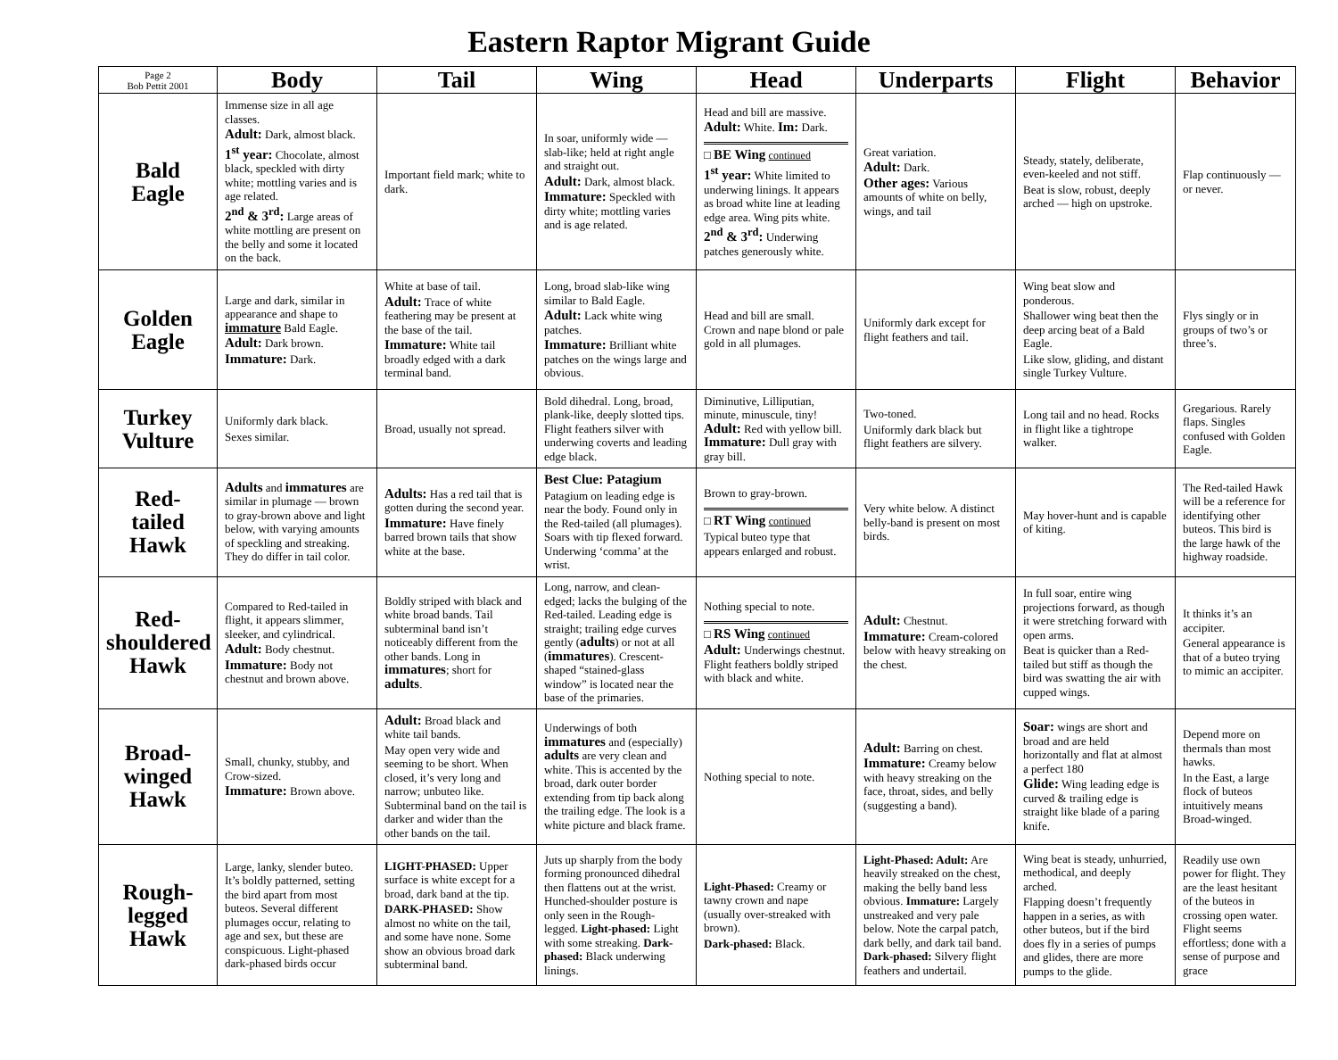Eastern Raptor Migrant Guide
| Page 2 Bob Pettit 2001 | Body | Tail | Wing | Head | Underparts | Flight | Behavior |
| --- | --- | --- | --- | --- | --- | --- | --- |
| Bald Eagle | Immense size in all age classes. Adult: Dark, almost black. 1<sup>st</sup> year: Chocolate, almost black, speckled with dirty white; mottling varies and is age related. 2<sup>nd</sup> & 3<sup>rd</sup>: Large areas of white mottling are present on the belly and some it located on the back. | Important field mark; white to dark. | In soar, uniformly wide — slab-like; held at right angle and straight out. Adult: Dark, almost black. Immature: Speckled with dirty white; mottling varies and is age related. | Head and bill are massive. Adult: White. Im: Dark. □ BE Wing continued 1<sup>st</sup> year: White limited to underwing linings. It appears as broad white line at leading edge area. Wing pits white. 2<sup>nd</sup> & 3<sup>rd</sup>: Underwing patches generously white. | Great variation. Adult: Dark. Other ages: Various amounts of white on belly, wings, and tail | Steady, stately, deliberate, even-keeled and not stiff. Beat is slow, robust, deeply arched — high on upstroke. | Flap continuously — or never. |
| Golden Eagle | Large and dark, similar in appearance and shape to immature Bald Eagle. Adult: Dark brown. Immature: Dark. | White at base of tail. Adult: Trace of white feathering may be present at the base of the tail. Immature: White tail broadly edged with a dark terminal band. | Long, broad slab-like wing similar to Bald Eagle. Adult: Lack white wing patches. Immature: Brilliant white patches on the wings large and obvious. | Head and bill are small. Crown and nape blond or pale gold in all plumages. | Uniformly dark except for flight feathers and tail. | Wing beat slow and ponderous. Shallower wing beat then the deep arcing beat of a Bald Eagle. Like slow, gliding, and distant single Turkey Vulture. | Flys singly or in groups of two’s or three’s. |
| Turkey Vulture | Uniformly dark black. Sexes similar. | Broad, usually not spread. | Bold dihedral. Long, broad, plank-like, deeply slotted tips. Flight feathers silver with underwing coverts and leading edge black. | Diminutive, Lilliputian, minute, minuscule, tiny! Adult: Red with yellow bill. Immature: Dull gray with gray bill. | Two-toned. Uniformly dark black but flight feathers are silvery. | Long tail and no head. Rocks in flight like a tightrope walker. | Gregarious. Rarely flaps. Singles confused with Golden Eagle. |
| Red- tailed Hawk | Adults and immatures are similar in plumage — brown to gray-brown above and light below, with varying amounts of speckling and streaking. They do differ in tail color. | Adults: Has a red tail that is gotten during the second year. Immature: Have finely barred brown tails that show white at the base. | Best Clue: Patagium Patagium on leading edge is near the body. Found only in the Red-tailed (all plumages). Soars with tip flexed forward. Underwing ‘comma’ at the wrist. | Brown to gray-brown. □ RT Wing continued Typical buteo type that appears enlarged and robust. | Very white below. A distinct belly-band is present on most birds. | May hover-hunt and is capable of kiting. | The Red-tailed Hawk will be a reference for identifying other buteos. This bird is the large hawk of the highway roadside. |
| Red- shouldered Hawk | Compared to Red-tailed in flight, it appears slimmer, sleeker, and cylindrical. Adult: Body chestnut. Immature: Body not chestnut and brown above. | Boldly striped with black and white broad bands. Tail subterminal band isn’t noticeably different from the other bands. Long in immatures ; short for adults . | Long, narrow, and clean-edged; lacks the bulging of the Red-tailed. Leading edge is straight; trailing edge curves gently ( adults ) or not at all ( immatures ). Crescent-shaped “stained-glass window” is located near the base of the primaries. | Nothing special to note. □ RS Wing continued Adult: Underwings chestnut. Flight feathers boldly striped with black and white. | Adult: Chestnut. Immature: Cream-colored below with heavy streaking on the chest. | In full soar, entire wing projections forward, as though it were stretching forward with open arms. Beat is quicker than a Red-tailed but stiff as though the bird was swatting the air with cupped wings. | It thinks it’s an accipiter. General appearance is that of a buteo trying to mimic an accipiter. |
| Broad- winged Hawk | Small, chunky, stubby, and Crow-sized. Immature: Brown above. | Adult: Broad black and white tail bands. May open very wide and seeming to be short. When closed, it’s very long and narrow; unbuteo like. Subterminal band on the tail is darker and wider than the other bands on the tail. | Underwings of both immatures and (especially) adults are very clean and white. This is accented by the broad, dark outer border extending from tip back along the trailing edge. The look is a white picture and black frame. | Nothing special to note. | Adult: Barring on chest. Immature: Creamy below with heavy streaking on the face, throat, sides, and belly (suggesting a band). | Soar: wings are short and broad and are held horizontally and flat at almost a perfect 180 Glide: Wing leading edge is curved & trailing edge is straight like blade of a paring knife. | Depend more on thermals than most hawks. In the East, a large flock of buteos intuitively means Broad-winged. |
| Rough- legged Hawk | Large, lanky, slender buteo. It’s boldly patterned, setting the bird apart from most buteos. Several different plumages occur, relating to age and sex, but these are conspicuous. Light-phased dark-phased birds occur | LIGHT-PHASED: Upper surface is white except for a broad, dark band at the tip. DARK-PHASED: Show almost no white on the tail, and some have none. Some show an obvious broad dark subterminal band. | Juts up sharply from the body forming pronounced dihedral then flattens out at the wrist. Hunched-shoulder posture is only seen in the Rough-legged. Light-phased: Light with some streaking. Dark-phased: Black underwing linings. | Light-Phased: Creamy or tawny crown and nape (usually over-streaked with brown). Dark-phased: Black. | Light-Phased: Adult: Are heavily streaked on the chest, making the belly band less obvious. Immature: Largely unstreaked and very pale below. Note the carpal patch, dark belly, and dark tail band. Dark-phased: Silvery flight feathers and undertail. | Wing beat is steady, unhurried, methodical, and deeply arched. Flapping doesn’t frequently happen in a series, as with other buteos, but if the bird does fly in a series of pumps and glides, there are more pumps to the glide. | Readily use own power for flight. They are the least hesitant of the buteos in crossing open water. Flight seems effortless; done with a sense of purpose and grace |